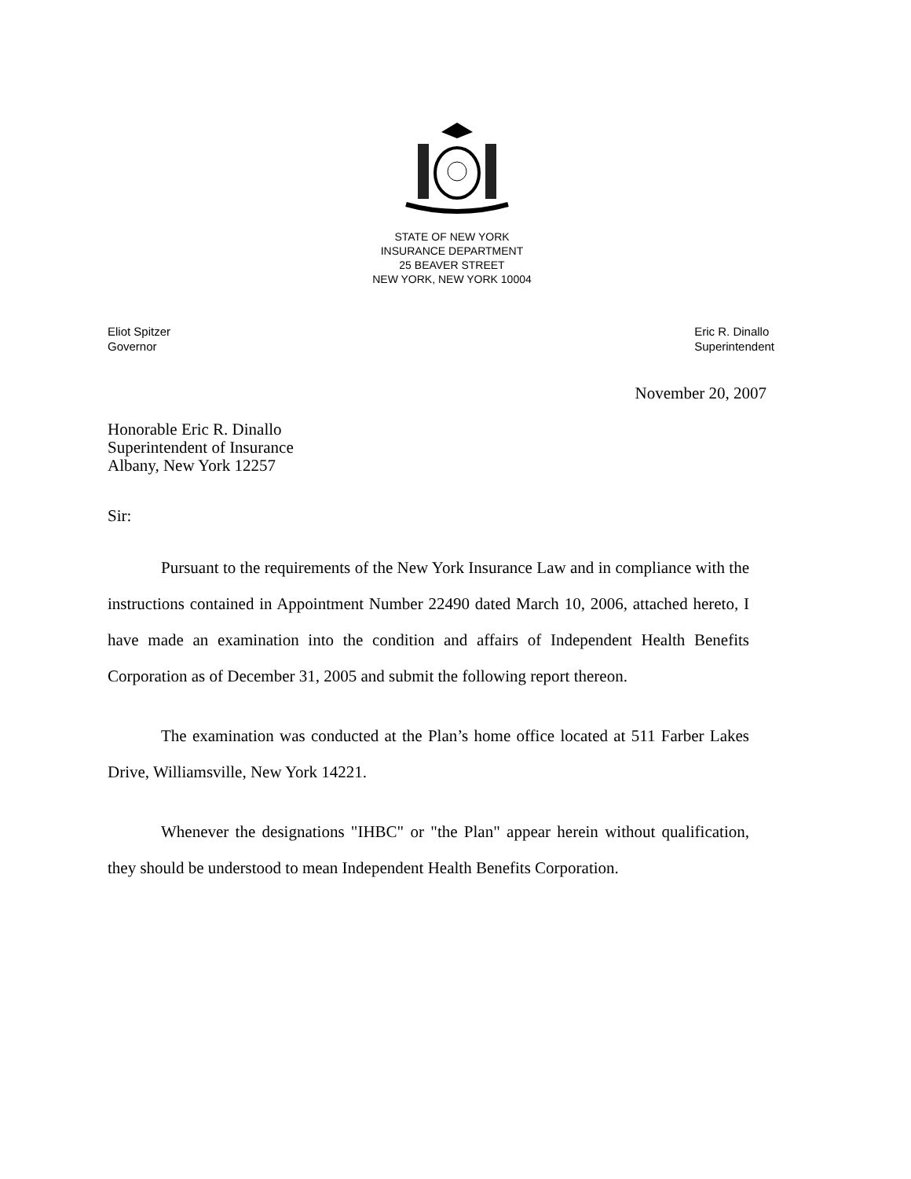STATE OF NEW YORK
INSURANCE DEPARTMENT
25 BEAVER STREET
NEW YORK, NEW YORK 10004
Eliot Spitzer
Governor
Eric R. Dinallo
Superintendent
November 20, 2007
Honorable Eric R. Dinallo
Superintendent of Insurance
Albany, New York 12257
Sir:
Pursuant to the requirements of the New York Insurance Law and in compliance with the instructions contained in Appointment Number 22490 dated March 10, 2006, attached hereto, I have made an examination into the condition and affairs of Independent Health Benefits Corporation as of December 31, 2005 and submit the following report thereon.
The examination was conducted at the Plan’s home office located at 511 Farber Lakes Drive, Williamsville, New York 14221.
Whenever the designations "IHBC" or "the Plan" appear herein without qualification, they should be understood to mean Independent Health Benefits Corporation.